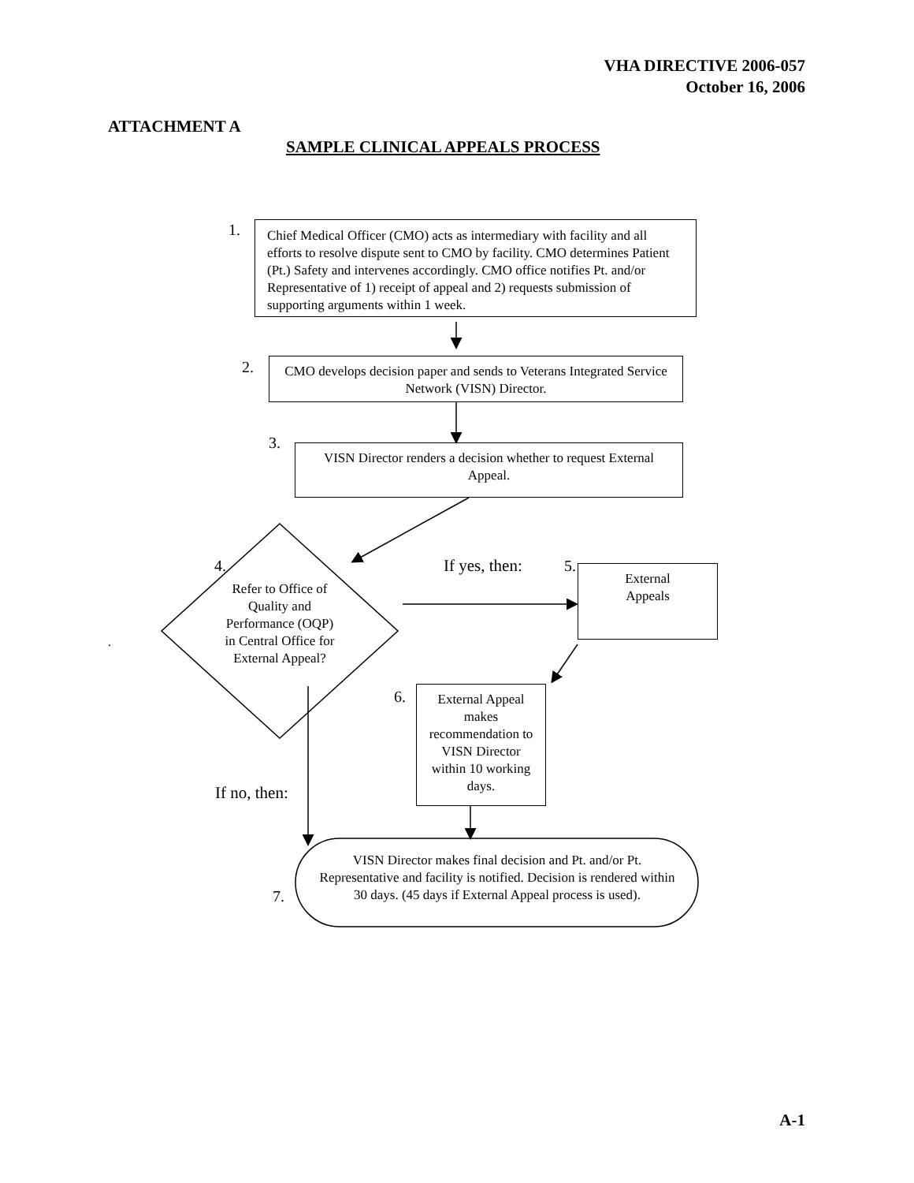VHA DIRECTIVE 2006-057
October 16, 2006
ATTACHMENT A
SAMPLE CLINICAL APPEALS PROCESS
1.
Chief Medical Officer (CMO) acts as intermediary with facility and all efforts to resolve dispute sent to CMO by facility. CMO determines Patient (Pt.) Safety and intervenes accordingly. CMO office notifies Pt. and/or Representative of 1) receipt of appeal and 2) requests submission of supporting arguments within 1 week.
2.
CMO develops decision paper and sends to Veterans Integrated Service Network (VISN) Director.
3.
VISN Director renders a decision whether to request External Appeal.
4.
Refer to Office of Quality and Performance (OQP) in Central Office for External Appeal?
If yes, then: 5.
External
Appeals
.
6.
External Appeal makes recommendation to VISN Director within 10 working days.
If no, then:
VISN Director makes final decision and Pt. and/or Pt. Representative and facility is notified. Decision is rendered within 30 days. (45 days if External Appeal process is used).
7.
A-1